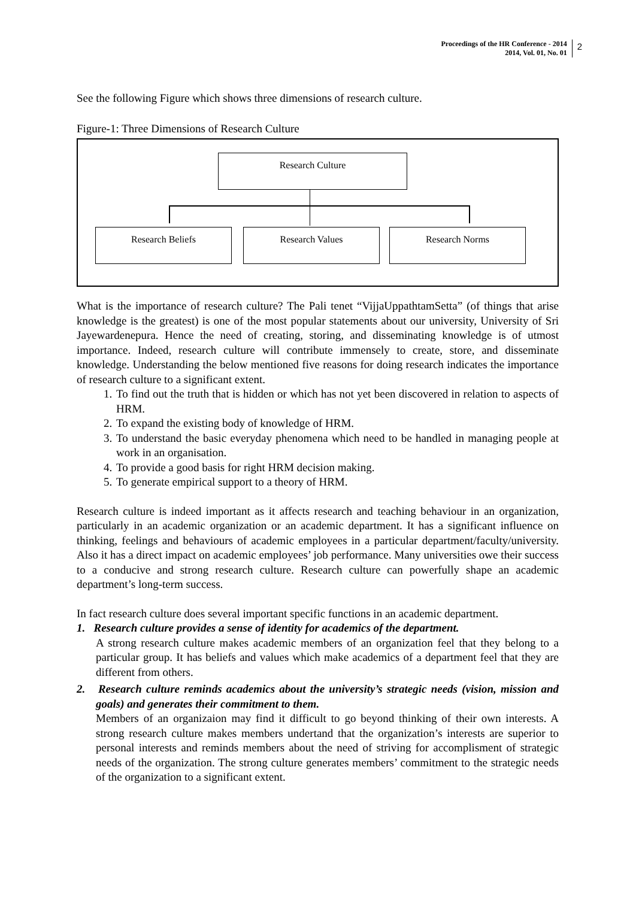Proceedings of the HR Conference - 2014
2014, Vol. 01, No. 01
2
See the following Figure which shows three dimensions of research culture.
Figure-1: Three Dimensions of Research Culture
Research Culture
Research Beliefs Research Values Research Norms
What is the importance of research culture? The Pali tenet “VijjaUppathtamSetta” (of things that arise knowledge is the greatest) is one of the most popular statements about our university, University of Sri Jayewardenepura. Hence the need of creating, storing, and disseminating knowledge is of utmost importance. Indeed, research culture will contribute immensely to create, store, and disseminate knowledge. Understanding the below mentioned five reasons for doing research indicates the importance of research culture to a significant extent.
1. To find out the truth that is hidden or which has not yet been discovered in relation to aspects of HRM.
2. To expand the existing body of knowledge of HRM.
3. To understand the basic everyday phenomena which need to be handled in managing people at work in an organisation.
4. To provide a good basis for right HRM decision making.
5. To generate empirical support to a theory of HRM.
Research culture is indeed important as it affects research and teaching behaviour in an organization, particularly in an academic organization or an academic department. It has a significant influence on thinking, feelings and behaviours of academic employees in a particular department/faculty/university. Also it has a direct impact on academic employees’ job performance. Many universities owe their success to a conducive and strong research culture. Research culture can powerfully shape an academic department’s long-term success.
In fact research culture does several important specific functions in an academic department.
1. Research culture provides a sense of identity for academics of the department.
A strong research culture makes academic members of an organization feel that they belong to a particular group. It has beliefs and values which make academics of a department feel that they are different from others.
2. Research culture reminds academics about the university’s strategic needs (vision, mission and goals) and generates their commitment to them.
Members of an organizaion may find it difficult to go beyond thinking of their own interests. A strong research culture makes members undertand that the organization’s interests are superior to personal interests and reminds members about the need of striving for accomplisment of strategic needs of the organization. The strong culture generates members’ commitment to the strategic needs of the organization to a significant extent.